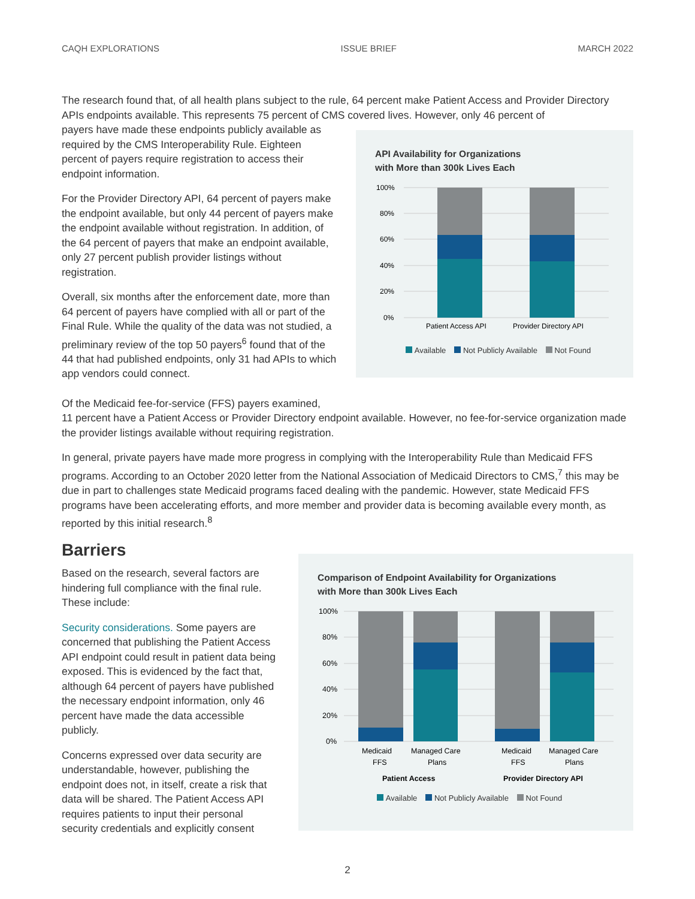CAQH EXPLORATIONS ISSUE BRIEF MARCH 2022
The research found that, of all health plans subject to the rule, 64 percent make Patient Access and Provider Directory APIs endpoints available. This represents 75 percent of CMS covered lives. However, only 46 percent of
payers have made these endpoints publicly available as required by the CMS Interoperability Rule. Eighteen percent of payers require registration to access their endpoint information.
For the Provider Directory API, 64 percent of payers make the endpoint available, but only 44 percent of payers make the endpoint available without registration. In addition, of the 64 percent of payers that make an endpoint available, only 27 percent publish provider listings without registration.
Overall, six months after the enforcement date, more than 64 percent of payers have complied with all or part of the Final Rule. While the quality of the data was not studied, a preliminary review of the top 50 payers<sup>6</sup> found that of the 44 that had published endpoints, only 31 had APIs to which app vendors could connect.
API Availability for Organizations
with More than 300k Lives Each
100%
80%
60%
40%
20%
0%
Patient Access API
Provider Directory API
Available Not Publicly Available Not Found
Of the Medicaid fee-for-service (FFS) payers examined,
11 percent have a Patient Access or Provider Directory endpoint available. However, no fee-for-service organization made the provider listings available without requiring registration.
In general, private payers have made more progress in complying with the Interoperability Rule than Medicaid FFS programs. According to an October 2020 letter from the National Association of Medicaid Directors to CMS,<sup>7</sup> this may be due in part to challenges state Medicaid programs faced dealing with the pandemic. However, state Medicaid FFS programs have been accelerating efforts, and more member and provider data is becoming available every month, as reported by this initial research.<sup>8</sup>
Barriers
Based on the research, several factors are hindering full compliance with the final rule. These include:
Security considerations. Some payers are concerned that publishing the Patient Access API endpoint could result in patient data being exposed. This is evidenced by the fact that, although 64 percent of payers have published the necessary endpoint information, only 46 percent have made the data accessible publicly.
Concerns expressed over data security are understandable, however, publishing the endpoint does not, in itself, create a risk that data will be shared. The Patient Access API requires patients to input their personal security credentials and explicitly consent
Comparison of Endpoint Availability for Organizations
with More than 300k Lives Each
100%
80%
60%
40%
20%
0%
Medicaid
FFS
Managed Care
Plans
Medicaid
FFS
Managed Care
Plans
Patient Access
Provider Directory API
Available Not Publicly Available Not Found
2